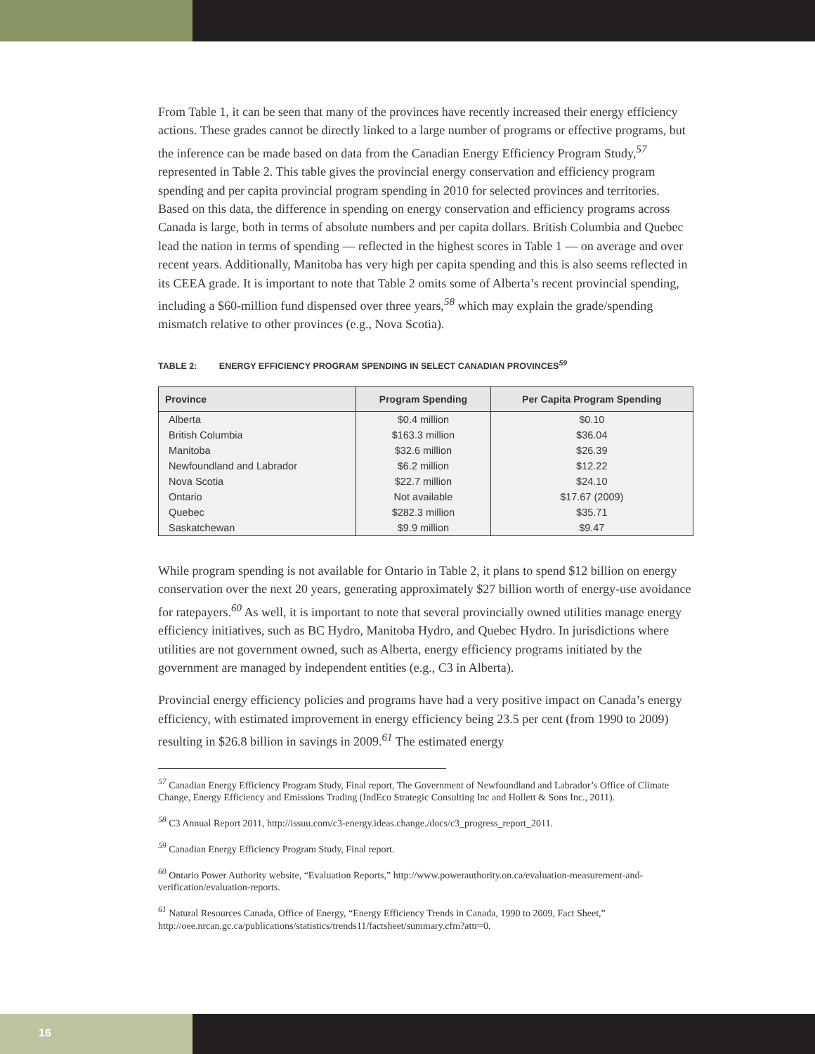From Table 1, it can be seen that many of the provinces have recently increased their energy efficiency actions. These grades cannot be directly linked to a large number of programs or effective programs, but the inference can be made based on data from the Canadian Energy Efficiency Program Study,<sup>57</sup> represented in Table 2. This table gives the provincial energy conservation and efficiency program spending and per capita provincial program spending in 2010 for selected provinces and territories. Based on this data, the difference in spending on energy conservation and efficiency programs across Canada is large, both in terms of absolute numbers and per capita dollars. British Columbia and Quebec lead the nation in terms of spending — reflected in the highest scores in Table 1 — on average and over recent years. Additionally, Manitoba has very high per capita spending and this is also seems reflected in its CEEA grade. It is important to note that Table 2 omits some of Alberta’s recent provincial spending, including a $60-million fund dispensed over three years,<sup>58</sup> which may explain the grade/spending mismatch relative to other provinces (e.g., Nova Scotia).
TABLE 2: ENERGY EFFICIENCY PROGRAM SPENDING IN SELECT CANADIAN PROVINCES<sup>59</sup>
| Province | Program Spending | Per Capita Program Spending |
| --- | --- | --- |
| Alberta | $0.4 million | $0.10 |
| British Columbia | $163.3 million | $36.04 |
| Manitoba | $32.6 million | $26.39 |
| Newfoundland and Labrador | $6.2 million | $12.22 |
| Nova Scotia | $22.7 million | $24.10 |
| Ontario | Not available | $17.67 (2009) |
| Quebec | $282.3 million | $35.71 |
| Saskatchewan | $9.9 million | $9.47 |
While program spending is not available for Ontario in Table 2, it plans to spend $12 billion on energy conservation over the next 20 years, generating approximately $27 billion worth of energy-use avoidance for ratepayers.<sup>60</sup> As well, it is important to note that several provincially owned utilities manage energy efficiency initiatives, such as BC Hydro, Manitoba Hydro, and Quebec Hydro. In jurisdictions where utilities are not government owned, such as Alberta, energy efficiency programs initiated by the government are managed by independent entities (e.g., C3 in Alberta).
Provincial energy efficiency policies and programs have had a very positive impact on Canada’s energy efficiency, with estimated improvement in energy efficiency being 23.5 per cent (from 1990 to 2009) resulting in $26.8 billion in savings in 2009.<sup>61</sup> The estimated energy
<sup>57</sup> Canadian Energy Efficiency Program Study, Final report, The Government of Newfoundland and Labrador’s Office of Climate Change, Energy Efficiency and Emissions Trading (IndEco Strategic Consulting Inc and Hollett & Sons Inc., 2011).
<sup>58</sup> C3 Annual Report 2011, http://issuu.com/c3-energy.ideas.change./docs/c3_progress_report_2011.
<sup>59</sup> Canadian Energy Efficiency Program Study, Final report.
<sup>60</sup> Ontario Power Authority website, “Evaluation Reports,” http://www.powerauthority.on.ca/evaluation-measurement-and-verification/evaluation-reports.
<sup>61</sup> Natural Resources Canada, Office of Energy, “Energy Efficiency Trends in Canada, 1990 to 2009, Fact Sheet,” http://oee.nrcan.gc.ca/publications/statistics/trends11/factsheet/summary.cfm?attr=0.
16